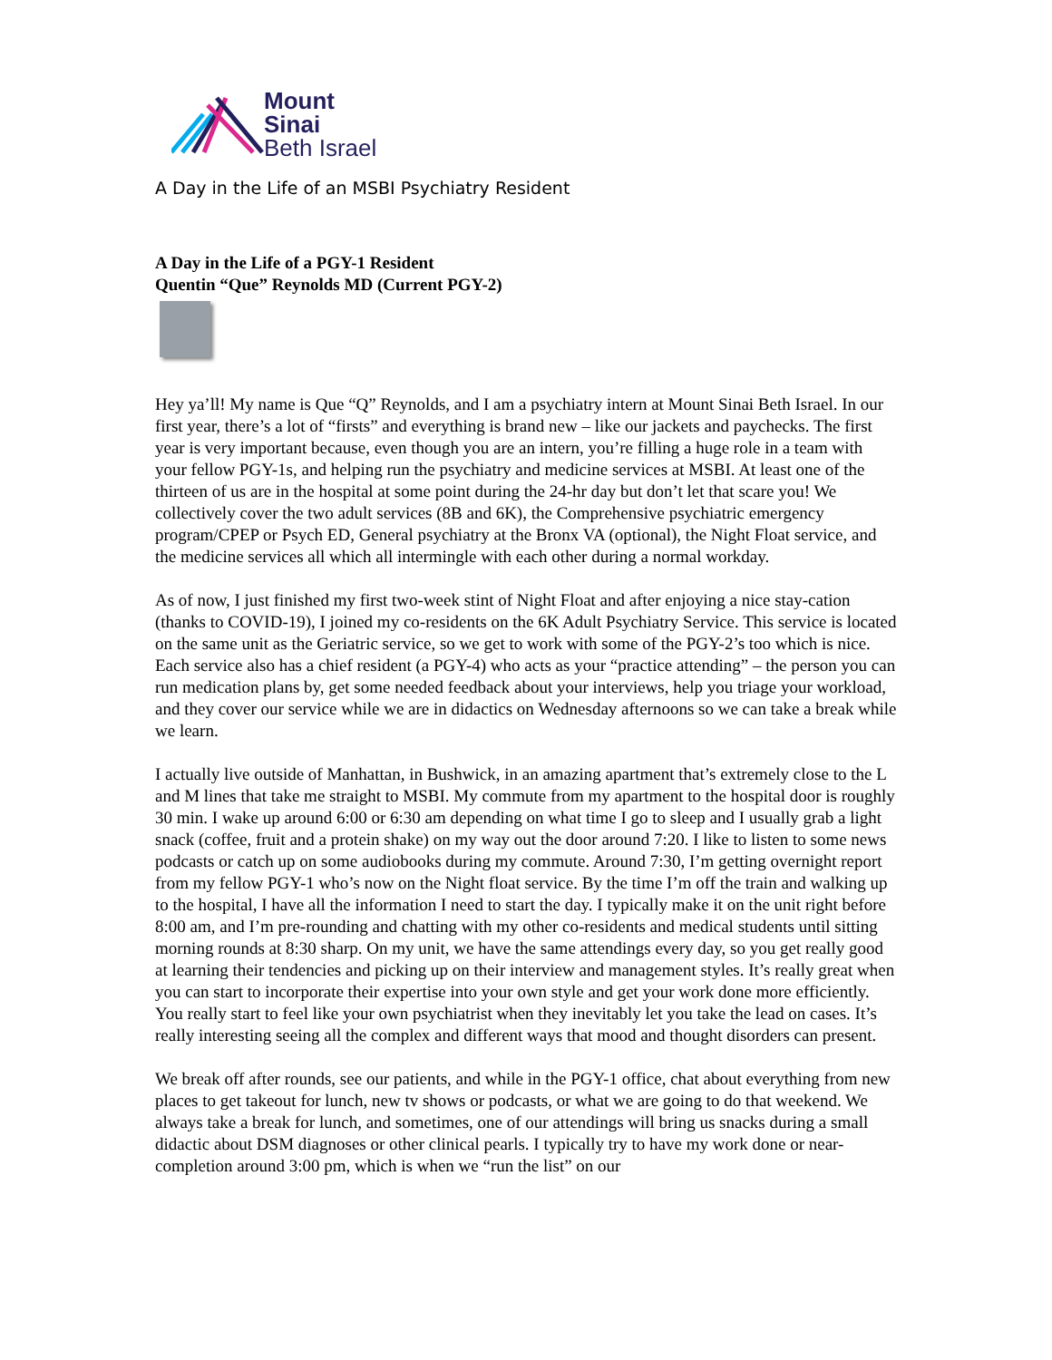Mount
Sinai
Beth Israel
A Day in the Life of an MSBI Psychiatry Resident
A Day in the Life of a PGY-1 Resident
Quentin “Que” Reynolds MD (Current PGY-2)
Hey ya’ll! My name is Que “Q” Reynolds, and I am a psychiatry intern at Mount Sinai Beth Israel. In our first year, there’s a lot of “firsts” and everything is brand new – like our jackets and paychecks. The first year is very important because, even though you are an intern, you’re filling a huge role in a team with your fellow PGY-1s, and helping run the psychiatry and medicine services at MSBI. At least one of the thirteen of us are in the hospital at some point during the 24-hr day but don’t let that scare you! We collectively cover the two adult services (8B and 6K), the Comprehensive psychiatric emergency program/CPEP or Psych ED, General psychiatry at the Bronx VA (optional), the Night Float service, and the medicine services all which all intermingle with each other during a normal workday.
As of now, I just finished my first two-week stint of Night Float and after enjoying a nice stay-cation (thanks to COVID-19), I joined my co-residents on the 6K Adult Psychiatry Service. This service is located on the same unit as the Geriatric service, so we get to work with some of the PGY-2’s too which is nice. Each service also has a chief resident (a PGY-4) who acts as your “practice attending” – the person you can run medication plans by, get some needed feedback about your interviews, help you triage your workload, and they cover our service while we are in didactics on Wednesday afternoons so we can take a break while we learn.
I actually live outside of Manhattan, in Bushwick, in an amazing apartment that’s extremely close to the L and M lines that take me straight to MSBI. My commute from my apartment to the hospital door is roughly 30 min. I wake up around 6:00 or 6:30 am depending on what time I go to sleep and I usually grab a light snack (coffee, fruit and a protein shake) on my way out the door around 7:20. I like to listen to some news podcasts or catch up on some audiobooks during my commute. Around 7:30, I’m getting overnight report from my fellow PGY-1 who’s now on the Night float service. By the time I’m off the train and walking up to the hospital, I have all the information I need to start the day. I typically make it on the unit right before 8:00 am, and I’m pre-rounding and chatting with my other co-residents and medical students until sitting morning rounds at 8:30 sharp. On my unit, we have the same attendings every day, so you get really good at learning their tendencies and picking up on their interview and management styles. It’s really great when you can start to incorporate their expertise into your own style and get your work done more efficiently. You really start to feel like your own psychiatrist when they inevitably let you take the lead on cases. It’s really interesting seeing all the complex and different ways that mood and thought disorders can present.
We break off after rounds, see our patients, and while in the PGY-1 office, chat about everything from new places to get takeout for lunch, new tv shows or podcasts, or what we are going to do that weekend. We always take a break for lunch, and sometimes, one of our attendings will bring us snacks during a small didactic about DSM diagnoses or other clinical pearls. I typically try to have my work done or near-completion around 3:00 pm, which is when we “run the list” on our